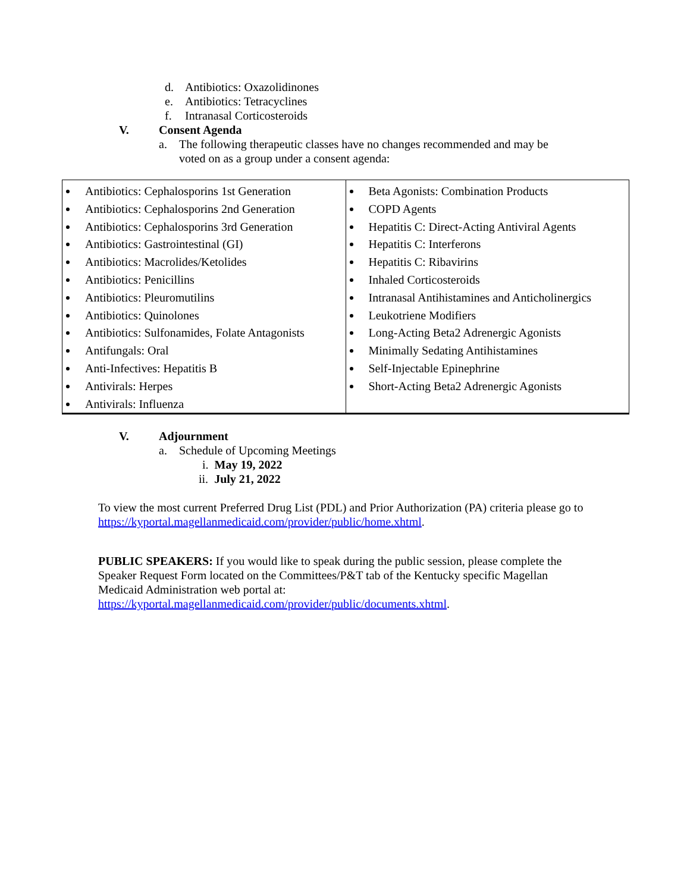d. Antibiotics: Oxazolidinones
e. Antibiotics: Tetracyclines
f. Intranasal Corticosteroids
V. Consent Agenda
a. The following therapeutic classes have no changes recommended and may be
voted on as a group under a consent agenda:
| Antibiotics: Cephalosporins 1st Generation Antibiotics: Cephalosporins 2nd Generation Antibiotics: Cephalosporins 3rd Generation Antibiotics: Gastrointestinal (GI) Antibiotics: Macrolides/Ketolides Antibiotics: Penicillins Antibiotics: Pleuromutilins Antibiotics: Quinolones Antibiotics: Sulfonamides, Folate Antagonists Antifungals: Oral Anti-Infectives: Hepatitis B Antivirals: Herpes Antivirals: Influenza | Beta Agonists: Combination Products COPD Agents Hepatitis C: Direct-Acting Antiviral Agents Hepatitis C: Interferons Hepatitis C: Ribavirins Inhaled Corticosteroids Intranasal Antihistamines and Anticholinergics Leukotriene Modifiers Long-Acting Beta2 Adrenergic Agonists Minimally Sedating Antihistamines Self-Injectable Epinephrine Short-Acting Beta2 Adrenergic Agonists |
V. Adjournment
a. Schedule of Upcoming Meetings
i. May 19, 2022
ii. July 21, 2022
To view the most current Preferred Drug List (PDL) and Prior Authorization (PA) criteria please go to https://kyportal.magellanmedicaid.com/provider/public/home.xhtml.
PUBLIC SPEAKERS: If you would like to speak during the public session, please complete the Speaker Request Form located on the Committees/P&T tab of the Kentucky specific Magellan Medicaid Administration web portal at:
https://kyportal.magellanmedicaid.com/provider/public/documents.xhtml.